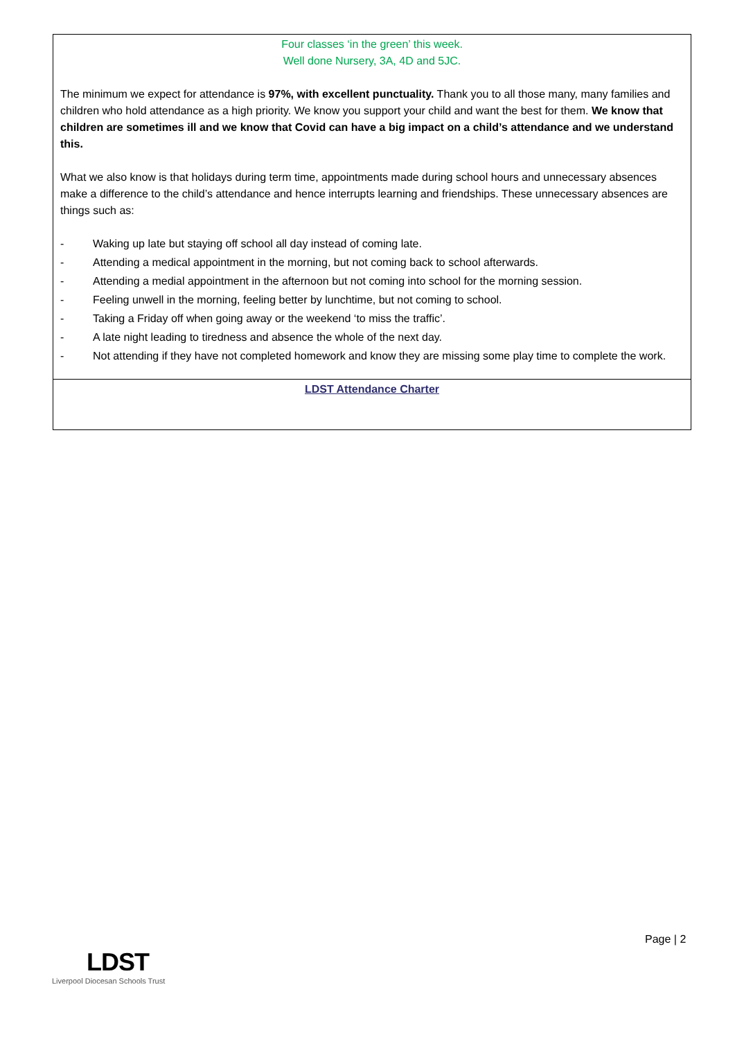Four classes ‘in the green’ this week.
Well done Nursery, 3A, 4D and 5JC.
The minimum we expect for attendance is 97%, with excellent punctuality. Thank you to all those many, many families and children who hold attendance as a high priority. We know you support your child and want the best for them. We know that children are sometimes ill and we know that Covid can have a big impact on a child’s attendance and we understand this.
What we also know is that holidays during term time, appointments made during school hours and unnecessary absences make a difference to the child’s attendance and hence interrupts learning and friendships. These unnecessary absences are things such as:
- Waking up late but staying off school all day instead of coming late.
- Attending a medical appointment in the morning, but not coming back to school afterwards.
- Attending a medial appointment in the afternoon but not coming into school for the morning session.
- Feeling unwell in the morning, feeling better by lunchtime, but not coming to school.
- Taking a Friday off when going away or the weekend ‘to miss the traffic’.
- A late night leading to tiredness and absence the whole of the next day.
- Not attending if they have not completed homework and know they are missing some play time to complete the work.
LDST Attendance Charter
Page | 2
LDST
Liverpool Diocesan Schools Trust